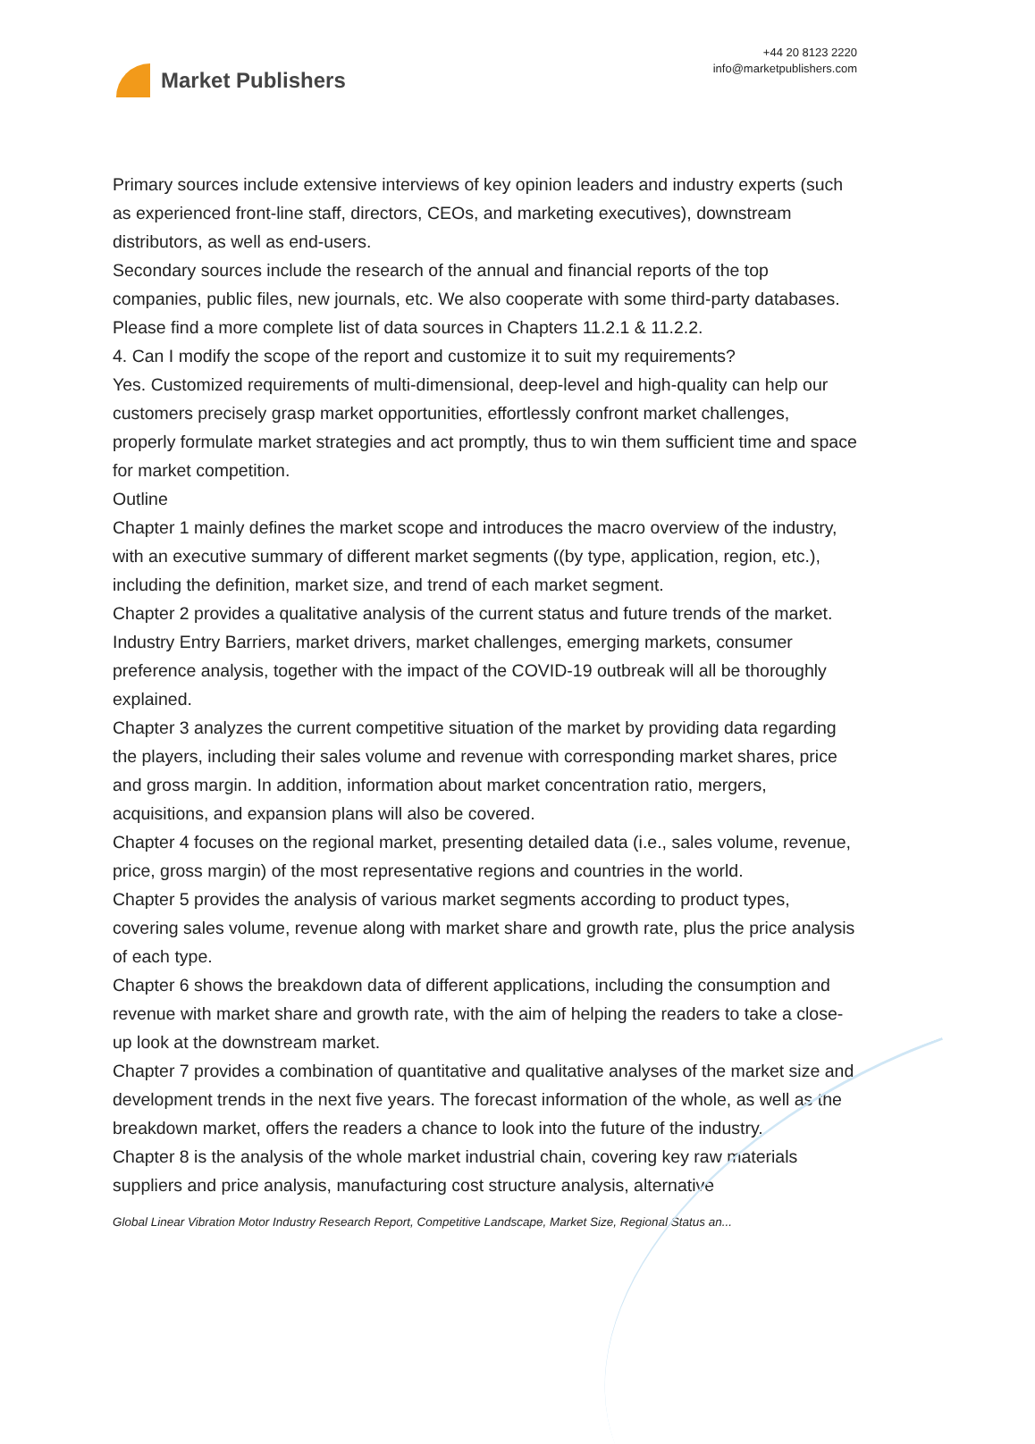Market Publishers
+44 20 8123 2220
info@marketpublishers.com
Primary sources include extensive interviews of key opinion leaders and industry experts (such as experienced front-line staff, directors, CEOs, and marketing executives), downstream distributors, as well as end-users.
Secondary sources include the research of the annual and financial reports of the top companies, public files, new journals, etc. We also cooperate with some third-party databases.
Please find a more complete list of data sources in Chapters 11.2.1 & 11.2.2.
4. Can I modify the scope of the report and customize it to suit my requirements?
Yes. Customized requirements of multi-dimensional, deep-level and high-quality can help our customers precisely grasp market opportunities, effortlessly confront market challenges, properly formulate market strategies and act promptly, thus to win them sufficient time and space for market competition.
Outline
Chapter 1 mainly defines the market scope and introduces the macro overview of the industry, with an executive summary of different market segments ((by type, application, region, etc.), including the definition, market size, and trend of each market segment.
Chapter 2 provides a qualitative analysis of the current status and future trends of the market. Industry Entry Barriers, market drivers, market challenges, emerging markets, consumer preference analysis, together with the impact of the COVID-19 outbreak will all be thoroughly explained.
Chapter 3 analyzes the current competitive situation of the market by providing data regarding the players, including their sales volume and revenue with corresponding market shares, price and gross margin. In addition, information about market concentration ratio, mergers, acquisitions, and expansion plans will also be covered.
Chapter 4 focuses on the regional market, presenting detailed data (i.e., sales volume, revenue, price, gross margin) of the most representative regions and countries in the world.
Chapter 5 provides the analysis of various market segments according to product types, covering sales volume, revenue along with market share and growth rate, plus the price analysis of each type.
Chapter 6 shows the breakdown data of different applications, including the consumption and revenue with market share and growth rate, with the aim of helping the readers to take a close-up look at the downstream market.
Chapter 7 provides a combination of quantitative and qualitative analyses of the market size and development trends in the next five years. The forecast information of the whole, as well as the breakdown market, offers the readers a chance to look into the future of the industry.
Chapter 8 is the analysis of the whole market industrial chain, covering key raw materials suppliers and price analysis, manufacturing cost structure analysis, alternative
Global Linear Vibration Motor Industry Research Report, Competitive Landscape, Market Size, Regional Status an...